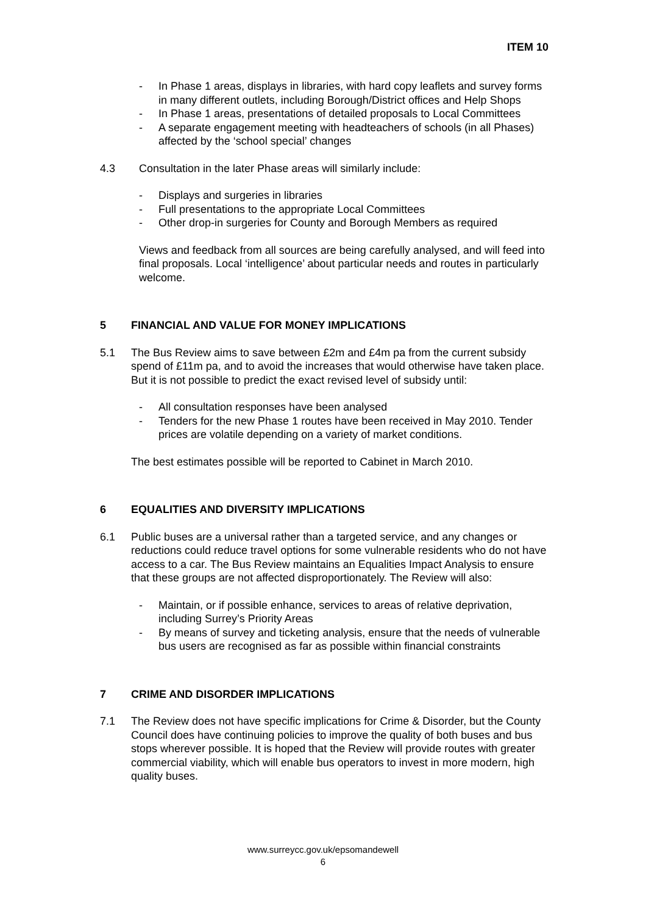ITEM 10
- In Phase 1 areas, displays in libraries, with hard copy leaflets and survey forms in many different outlets, including Borough/District offices and Help Shops
- In Phase 1 areas, presentations of detailed proposals to Local Committees
- A separate engagement meeting with headteachers of schools (in all Phases) affected by the ‘school special’ changes
4.3 Consultation in the later Phase areas will similarly include:
- Displays and surgeries in libraries
- Full presentations to the appropriate Local Committees
- Other drop-in surgeries for County and Borough Members as required
Views and feedback from all sources are being carefully analysed, and will feed into final proposals. Local ‘intelligence’ about particular needs and routes in particularly welcome.
5 FINANCIAL AND VALUE FOR MONEY IMPLICATIONS
5.1 The Bus Review aims to save between £2m and £4m pa from the current subsidy spend of £11m pa, and to avoid the increases that would otherwise have taken place. But it is not possible to predict the exact revised level of subsidy until:
- All consultation responses have been analysed
- Tenders for the new Phase 1 routes have been received in May 2010. Tender prices are volatile depending on a variety of market conditions.
The best estimates possible will be reported to Cabinet in March 2010.
6 EQUALITIES AND DIVERSITY IMPLICATIONS
6.1 Public buses are a universal rather than a targeted service, and any changes or reductions could reduce travel options for some vulnerable residents who do not have access to a car. The Bus Review maintains an Equalities Impact Analysis to ensure that these groups are not affected disproportionately. The Review will also:
- Maintain, or if possible enhance, services to areas of relative deprivation, including Surrey’s Priority Areas
- By means of survey and ticketing analysis, ensure that the needs of vulnerable bus users are recognised as far as possible within financial constraints
7 CRIME AND DISORDER IMPLICATIONS
7.1 The Review does not have specific implications for Crime & Disorder, but the County Council does have continuing policies to improve the quality of both buses and bus stops wherever possible. It is hoped that the Review will provide routes with greater commercial viability, which will enable bus operators to invest in more modern, high quality buses.
www.surreycc.gov.uk/epsomandewell
6